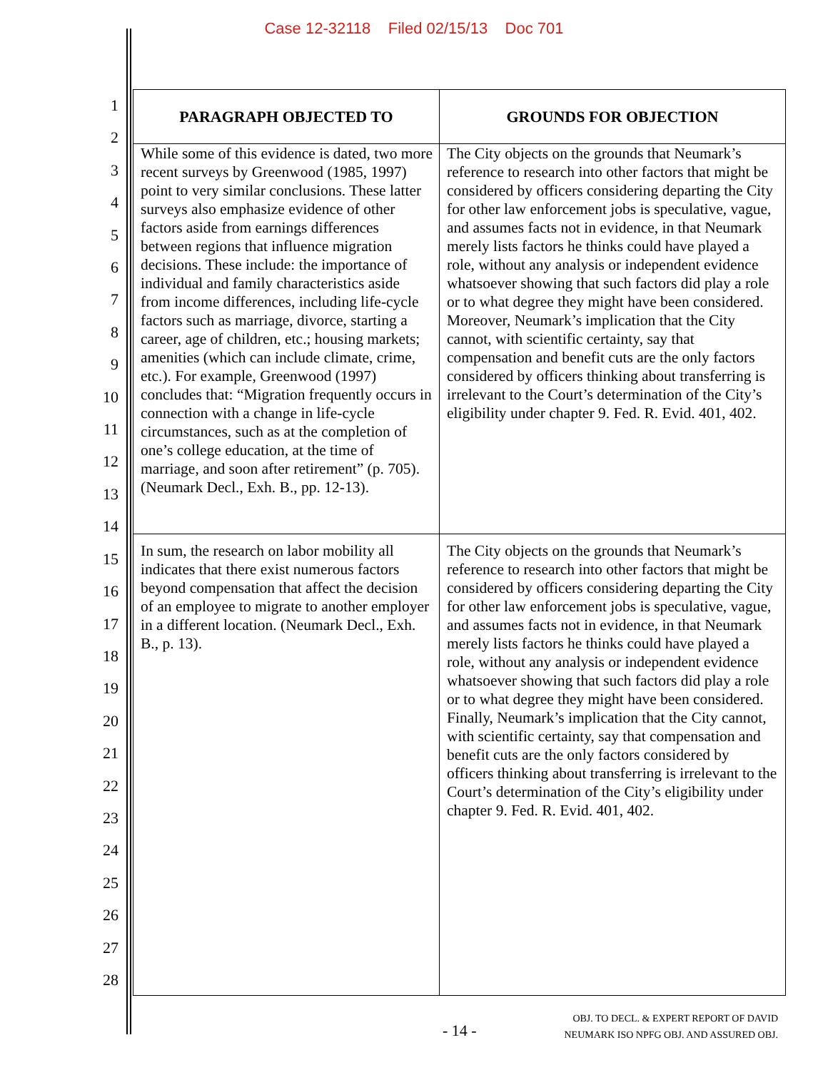Case 12-32118 Filed 02/15/13 Doc 701
1
2
3
4
5
6
7
8
9
10
11
12
13
14
15
16
17
18
19
20
21
22
23
24
25
26
27
28
| PARAGRAPH OBJECTED TO | GROUNDS FOR OBJECTION |
| --- | --- |
| While some of this evidence is dated, two more recent surveys by Greenwood (1985, 1997) point to very similar conclusions. These latter surveys also emphasize evidence of other factors aside from earnings differences between regions that influence migration decisions. These include: the importance of individual and family characteristics aside from income differences, including life-cycle factors such as marriage, divorce, starting a career, age of children, etc.; housing markets; amenities (which can include climate, crime, etc.). For example, Greenwood (1997) concludes that: “Migration frequently occurs in connection with a change in life-cycle circumstances, such as at the completion of one’s college education, at the time of marriage, and soon after retirement” (p. 705). (Neumark Decl., Exh. B., pp. 12-13). | The City objects on the grounds that Neumark’s reference to research into other factors that might be considered by officers considering departing the City for other law enforcement jobs is speculative, vague, and assumes facts not in evidence, in that Neumark merely lists factors he thinks could have played a role, without any analysis or independent evidence whatsoever showing that such factors did play a role or to what degree they might have been considered. Moreover, Neumark’s implication that the City cannot, with scientific certainty, say that compensation and benefit cuts are the only factors considered by officers thinking about transferring is irrelevant to the Court’s determination of the City’s eligibility under chapter 9. Fed. R. Evid. 401, 402. |
| In sum, the research on labor mobility all indicates that there exist numerous factors beyond compensation that affect the decision of an employee to migrate to another employer in a different location. (Neumark Decl., Exh. B., p. 13). | The City objects on the grounds that Neumark’s reference to research into other factors that might be considered by officers considering departing the City for other law enforcement jobs is speculative, vague, and assumes facts not in evidence, in that Neumark merely lists factors he thinks could have played a role, without any analysis or independent evidence whatsoever showing that such factors did play a role or to what degree they might have been considered. Finally, Neumark’s implication that the City cannot, with scientific certainty, say that compensation and benefit cuts are the only factors considered by officers thinking about transferring is irrelevant to the Court’s determination of the City’s eligibility under chapter 9. Fed. R. Evid. 401, 402. |
- 14 -
OBJ. TO DECL. & EXPERT REPORT OF DAVID
NEUMARK ISO NPFG OBJ. AND ASSURED OBJ.